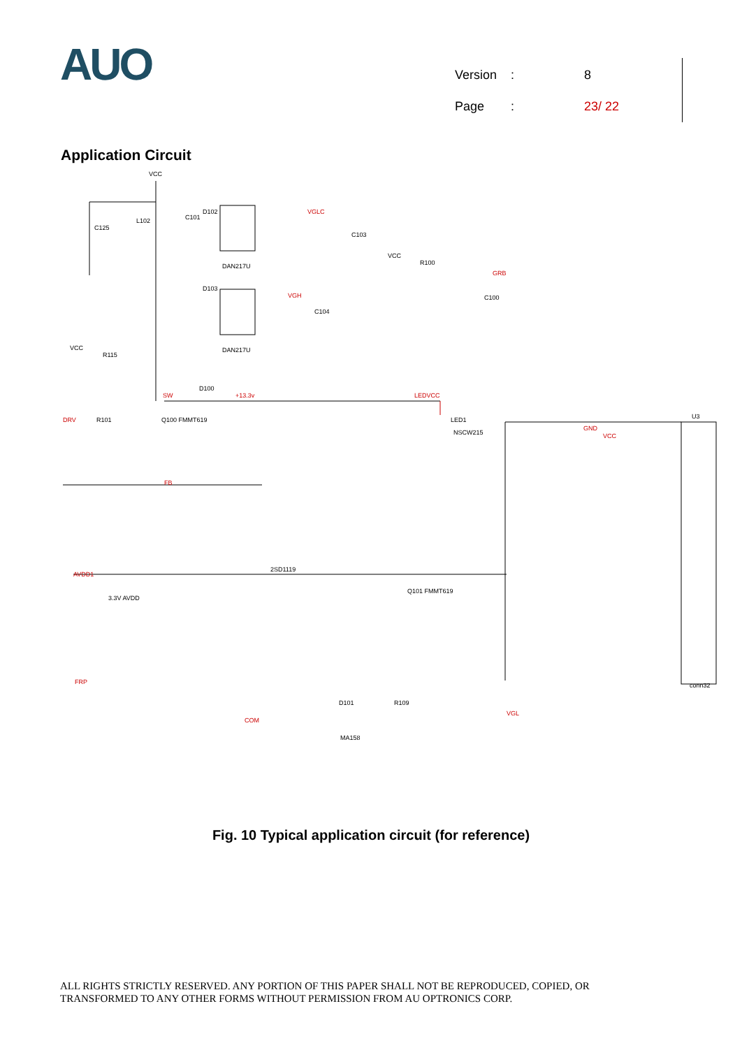AUO
| Version | : | 8 |
| Page | : | 23/ 22 |
Application Circuit
VCC
C125
L102
C101
D102
DAN217U
VGLC
C103
VCC
R100
GRB
C100
D103
DAN217U
VGH
C104
VCC
R115
D100
SW
+13.3v
LEDVCC
DRV
R101
Q100 FMMT619
LED1
NSCW215
U3
GND
VCC
FB
AVDD1
3.3V AVDD
FRP
COM
D101
R109
VGL
MA158
2SD1119
Q101 FMMT619
conn32
Fig. 10 Typical application circuit (for reference)
ALL RIGHTS STRICTLY RESERVED. ANY PORTION OF THIS PAPER SHALL NOT BE REPRODUCED, COPIED, OR
TRANSFORMED TO ANY OTHER FORMS WITHOUT PERMISSION FROM AU OPTRONICS CORP.